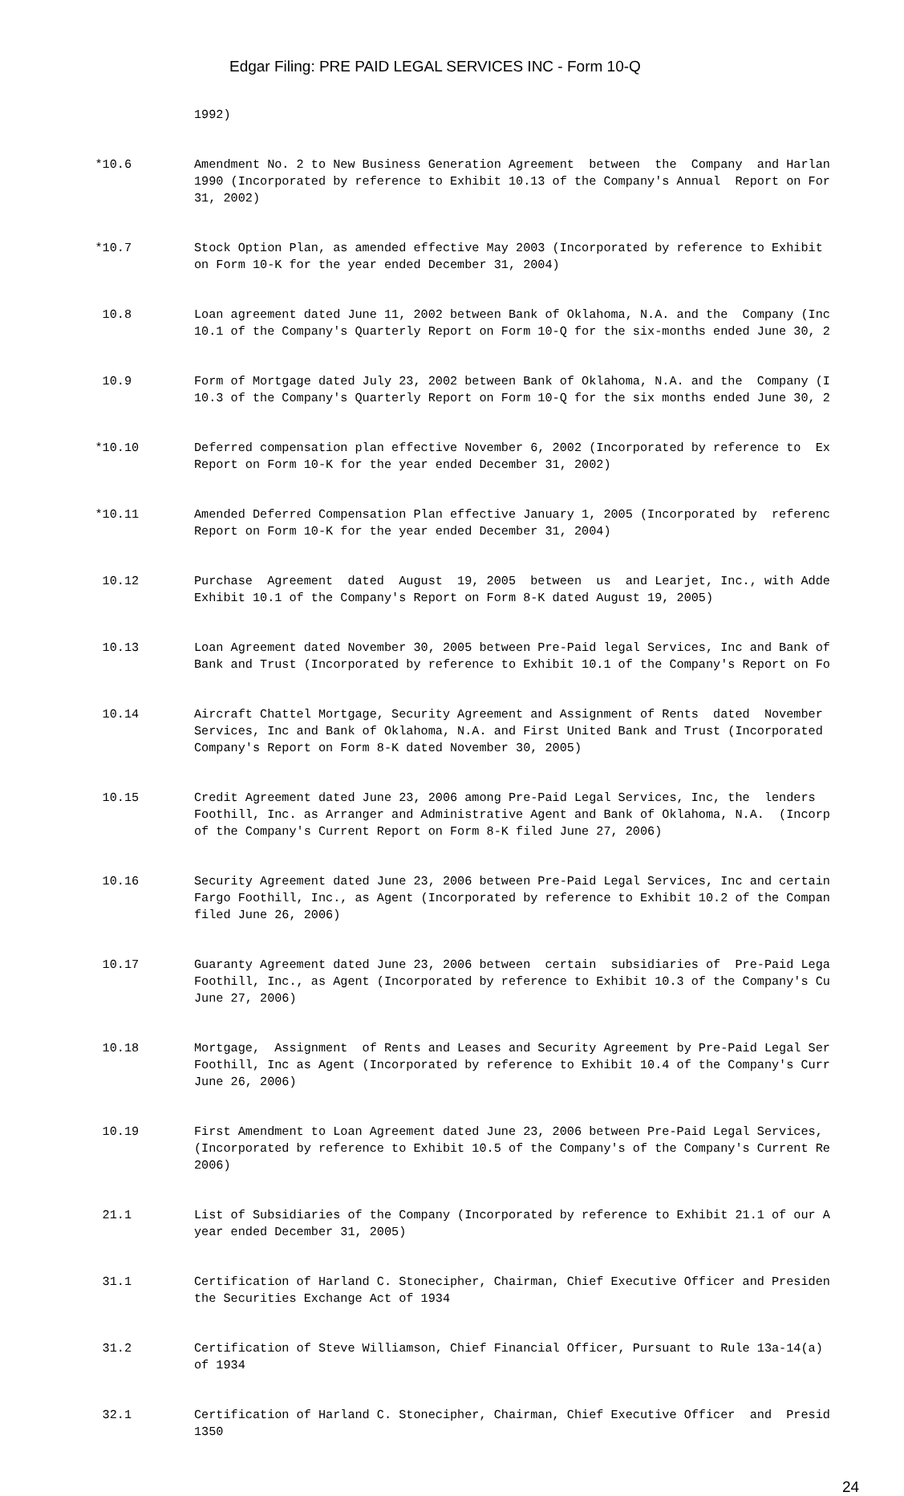Edgar Filing: PRE PAID LEGAL SERVICES INC - Form 10-Q
1992)
*10.6
Amendment No. 2 to New Business Generation Agreement between the Company and Harlan 1990 (Incorporated by reference to Exhibit 10.13 of the Company's Annual Report on For 31, 2002)
*10.7
Stock Option Plan, as amended effective May 2003 (Incorporated by reference to Exhibit on Form 10-K for the year ended December 31, 2004)
10.8
Loan agreement dated June 11, 2002 between Bank of Oklahoma, N.A. and the Company (Inc 10.1 of the Company's Quarterly Report on Form 10-Q for the six-months ended June 30, 2
10.9
Form of Mortgage dated July 23, 2002 between Bank of Oklahoma, N.A. and the Company (I 10.3 of the Company's Quarterly Report on Form 10-Q for the six months ended June 30, 2
*10.10
Deferred compensation plan effective November 6, 2002 (Incorporated by reference to Ex Report on Form 10-K for the year ended December 31, 2002)
*10.11
Amended Deferred Compensation Plan effective January 1, 2005 (Incorporated by referenc Report on Form 10-K for the year ended December 31, 2004)
10.12
Purchase Agreement dated August 19, 2005 between us and Learjet, Inc., with Adde Exhibit 10.1 of the Company's Report on Form 8-K dated August 19, 2005)
10.13
Loan Agreement dated November 30, 2005 between Pre-Paid legal Services, Inc and Bank of Bank and Trust (Incorporated by reference to Exhibit 10.1 of the Company's Report on Fo
10.14
Aircraft Chattel Mortgage, Security Agreement and Assignment of Rents dated November Services, Inc and Bank of Oklahoma, N.A. and First United Bank and Trust (Incorporated Company's Report on Form 8-K dated November 30, 2005)
10.15
Credit Agreement dated June 23, 2006 among Pre-Paid Legal Services, Inc, the lenders Foothill, Inc. as Arranger and Administrative Agent and Bank of Oklahoma, N.A. (Incorp of the Company's Current Report on Form 8-K filed June 27, 2006)
10.16
Security Agreement dated June 23, 2006 between Pre-Paid Legal Services, Inc and certain Fargo Foothill, Inc., as Agent (Incorporated by reference to Exhibit 10.2 of the Compan filed June 26, 2006)
10.17
Guaranty Agreement dated June 23, 2006 between certain subsidiaries of Pre-Paid Lega Foothill, Inc., as Agent (Incorporated by reference to Exhibit 10.3 of the Company's Cu June 27, 2006)
10.18
Mortgage, Assignment of Rents and Leases and Security Agreement by Pre-Paid Legal Ser Foothill, Inc as Agent (Incorporated by reference to Exhibit 10.4 of the Company's Curr June 26, 2006)
10.19
First Amendment to Loan Agreement dated June 23, 2006 between Pre-Paid Legal Services, (Incorporated by reference to Exhibit 10.5 of the Company's of the Company's Current Re 2006)
21.1
List of Subsidiaries of the Company (Incorporated by reference to Exhibit 21.1 of our A year ended December 31, 2005)
31.1
Certification of Harland C. Stonecipher, Chairman, Chief Executive Officer and Presiden the Securities Exchange Act of 1934
31.2
Certification of Steve Williamson, Chief Financial Officer, Pursuant to Rule 13a-14(a) of 1934
32.1
Certification of Harland C. Stonecipher, Chairman, Chief Executive Officer and Presid 1350
24